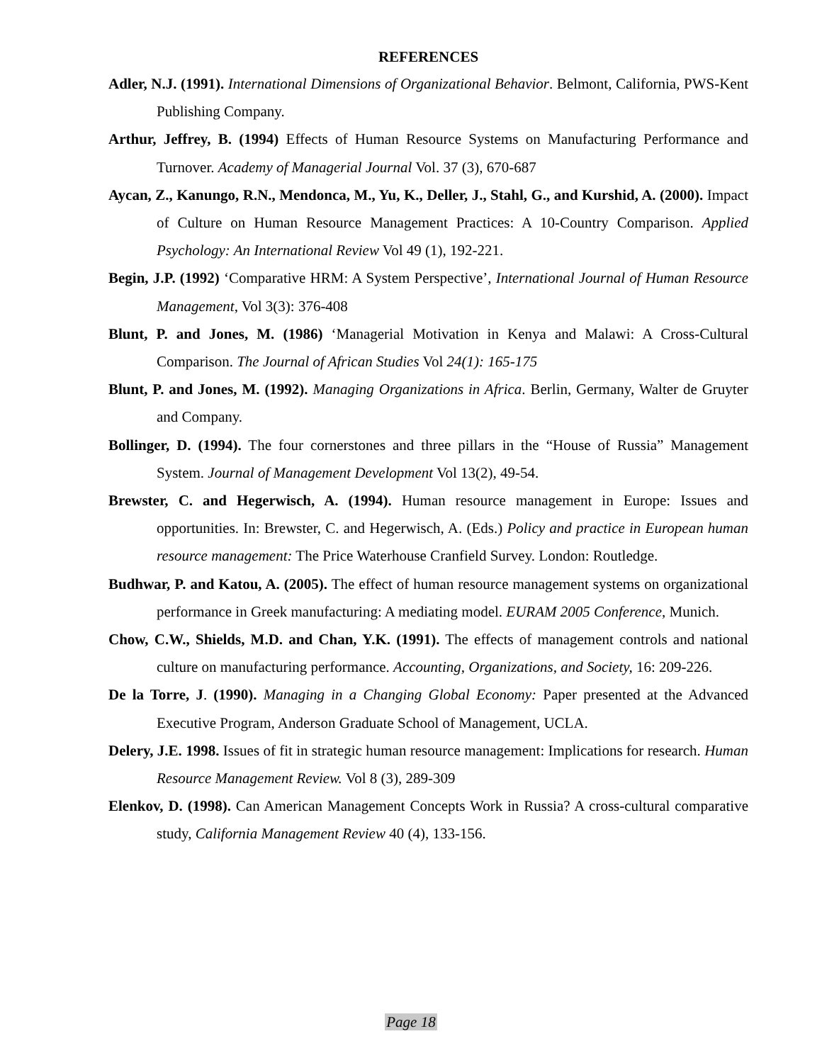REFERENCES
Adler, N.J. (1991). International Dimensions of Organizational Behavior. Belmont, California, PWS-Kent Publishing Company.
Arthur, Jeffrey, B. (1994) Effects of Human Resource Systems on Manufacturing Performance and Turnover. Academy of Managerial Journal Vol. 37 (3), 670-687
Aycan, Z., Kanungo, R.N., Mendonca, M., Yu, K., Deller, J., Stahl, G., and Kurshid, A. (2000). Impact of Culture on Human Resource Management Practices: A 10-Country Comparison. Applied Psychology: An International Review Vol 49 (1), 192-221.
Begin, J.P. (1992) ‘Comparative HRM: A System Perspective’, International Journal of Human Resource Management, Vol 3(3): 376-408
Blunt, P. and Jones, M. (1986) ‘Managerial Motivation in Kenya and Malawi: A Cross-Cultural Comparison. The Journal of African Studies Vol 24(1): 165-175
Blunt, P. and Jones, M. (1992). Managing Organizations in Africa. Berlin, Germany, Walter de Gruyter and Company.
Bollinger, D. (1994). The four cornerstones and three pillars in the “House of Russia” Management System. Journal of Management Development Vol 13(2), 49-54.
Brewster, C. and Hegerwisch, A. (1994). Human resource management in Europe: Issues and opportunities. In: Brewster, C. and Hegerwisch, A. (Eds.) Policy and practice in European human resource management: The Price Waterhouse Cranfield Survey. London: Routledge.
Budhwar, P. and Katou, A. (2005). The effect of human resource management systems on organizational performance in Greek manufacturing: A mediating model. EURAM 2005 Conference, Munich.
Chow, C.W., Shields, M.D. and Chan, Y.K. (1991). The effects of management controls and national culture on manufacturing performance. Accounting, Organizations, and Society, 16: 209-226.
De la Torre, J. (1990). Managing in a Changing Global Economy: Paper presented at the Advanced Executive Program, Anderson Graduate School of Management, UCLA.
Delery, J.E. 1998. Issues of fit in strategic human resource management: Implications for research. Human Resource Management Review. Vol 8 (3), 289-309
Elenkov, D. (1998). Can American Management Concepts Work in Russia? A cross-cultural comparative study, California Management Review 40 (4), 133-156.
Page 18